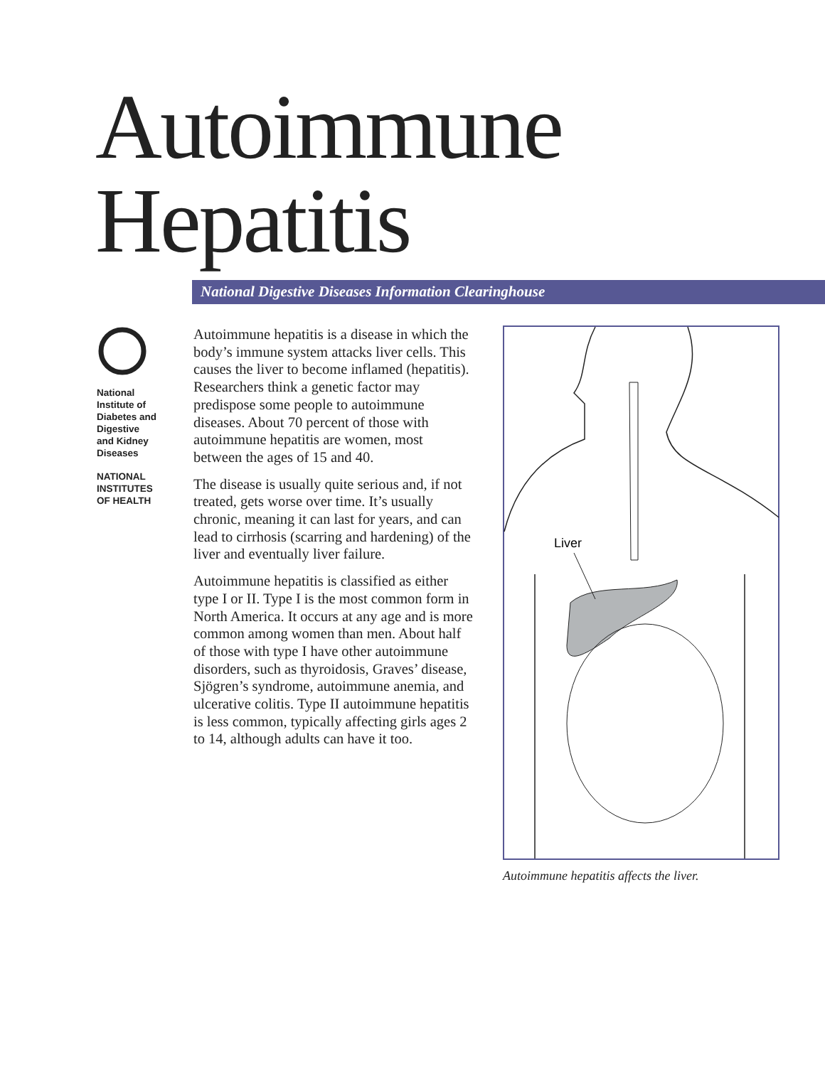Autoimmune
Hepatitis
National Digestive Diseases Information Clearinghouse
National
Institute of
Diabetes and
Digestive
and Kidney
Diseases
NATIONAL
INSTITUTES
OF HEALTH
Autoimmune hepatitis is a disease in which the body’s immune system attacks liver cells. This causes the liver to become inflamed (hepatitis). Researchers think a genetic factor may predispose some people to autoimmune diseases. About 70 percent of those with autoimmune hepatitis are women, most between the ages of 15 and 40.
The disease is usually quite serious and, if not treated, gets worse over time. It’s usually chronic, meaning it can last for years, and can lead to cirrhosis (scarring and hardening) of the liver and eventually liver failure.
Autoimmune hepatitis is classified as either type I or II. Type I is the most common form in North America. It occurs at any age and is more common among women than men. About half of those with type I have other autoimmune disorders, such as thyroidosis, Graves’ disease, Sjögren’s syndrome, autoimmune anemia, and ulcerative colitis. Type II autoimmune hepatitis is less common, typically affecting girls ages 2 to 14, although adults can have it too.
Liver
Autoimmune hepatitis affects the liver.